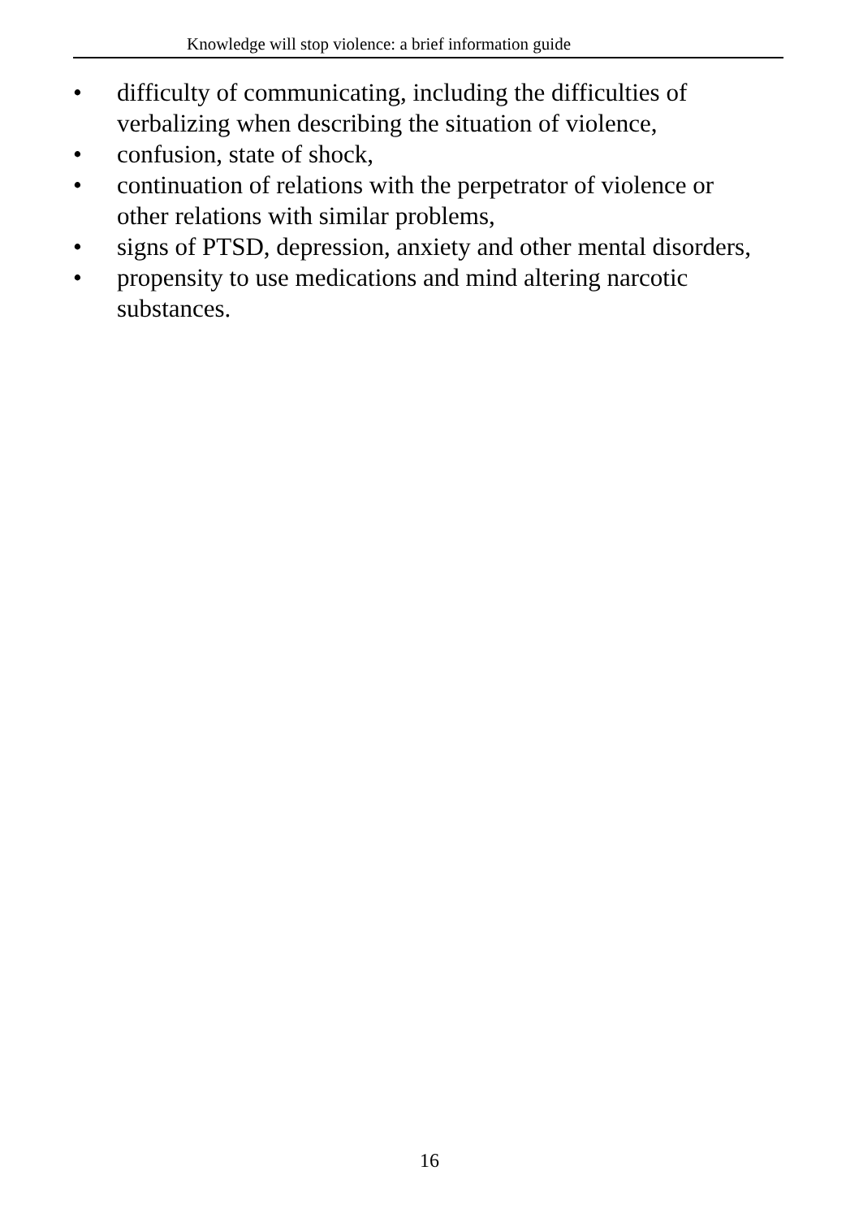Knowledge will stop violence: a brief information guide
• difficulty of communicating, including the difficulties of verbalizing when describing the situation of violence,
• confusion, state of shock,
• continuation of relations with the perpetrator of violence or other relations with similar problems,
• signs of PTSD, depression, anxiety and other mental disorders,
• propensity to use medications and mind altering narcotic substances.
16